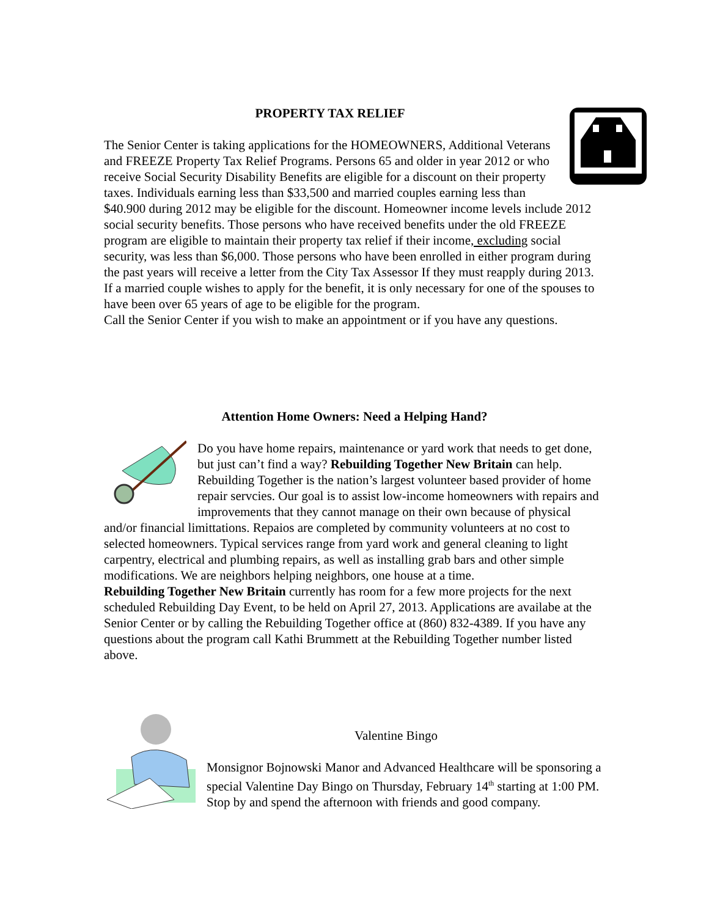PROPERTY TAX RELIEF
The Senior Center is taking applications for the HOMEOWNERS, Additional Veterans and FREEZE Property Tax Relief Programs. Persons 65 and older in year 2012 or who receive Social Security Disability Benefits are eligible for a discount on their property taxes. Individuals earning less than $33,500 and married couples earning less than $40.900 during 2012 may be eligible for the discount. Homeowner income levels include 2012 social security benefits. Those persons who have received benefits under the old FREEZE program are eligible to maintain their property tax relief if their income, excluding social security, was less than $6,000. Those persons who have been enrolled in either program during the past years will receive a letter from the City Tax Assessor If they must reapply during 2013. If a married couple wishes to apply for the benefit, it is only necessary for one of the spouses to have been over 65 years of age to be eligible for the program.
Call the Senior Center if you wish to make an appointment or if you have any questions.
Attention Home Owners: Need a Helping Hand?
Do you have home repairs, maintenance or yard work that needs to get done, but just can’t find a way? Rebuilding Together New Britain can help. Rebuilding Together is the nation’s largest volunteer based provider of home repair servcies. Our goal is to assist low-income homeowners with repairs and improvements that they cannot manage on their own because of physical and/or financial limittations. Repaios are completed by community volunteers at no cost to selected homeowners. Typical services range from yard work and general cleaning to light carpentry, electrical and plumbing repairs, as well as installing grab bars and other simple modifications. We are neighbors helping neighbors, one house at a time.
Rebuilding Together New Britain currently has room for a few more projects for the next scheduled Rebuilding Day Event, to be held on April 27, 2013. Applications are availabe at the Senior Center or by calling the Rebuilding Together office at (860) 832-4389. If you have any questions about the program call Kathi Brummett at the Rebuilding Together number listed above.
Valentine Bingo
Monsignor Bojnowski Manor and Advanced Healthcare will be sponsoring a special Valentine Day Bingo on Thursday, February 14<sup>th</sup> starting at 1:00 PM. Stop by and spend the afternoon with friends and good company.